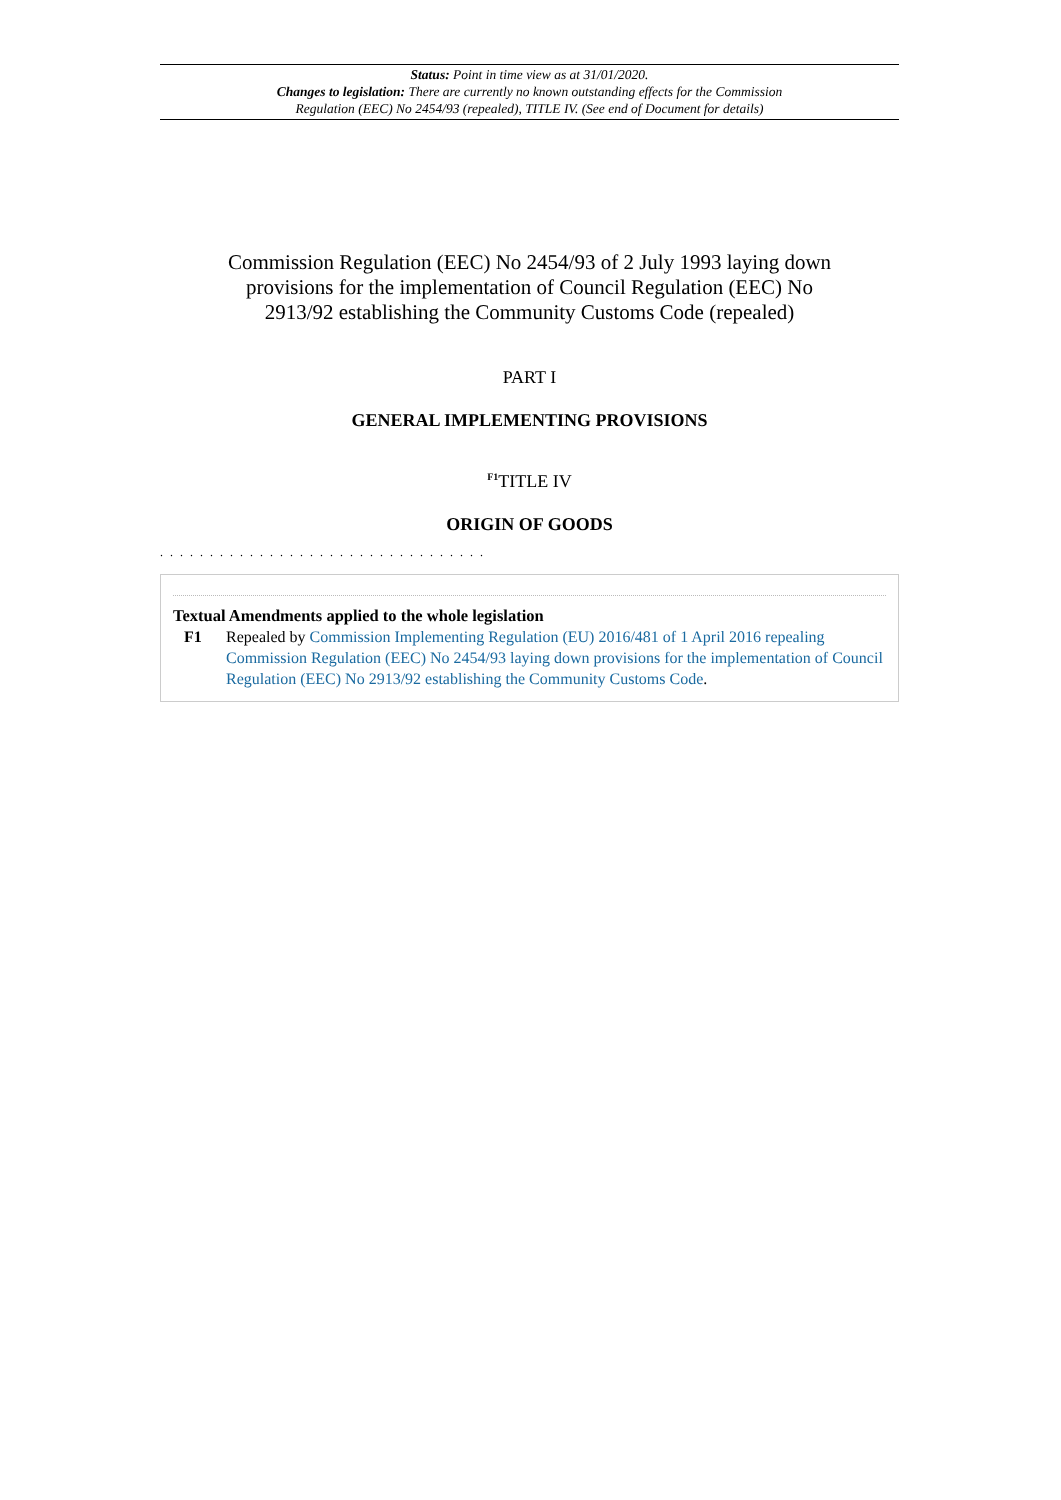Status: Point in time view as at 31/01/2020.
Changes to legislation: There are currently no known outstanding effects for the Commission
Regulation (EEC) No 2454/93 (repealed), TITLE IV. (See end of Document for details)
Commission Regulation (EEC) No 2454/93 of 2 July 1993 laying down provisions for the implementation of Council Regulation (EEC) No 2913/92 establishing the Community Customs Code (repealed)
PART I
GENERAL IMPLEMENTING PROVISIONS
<sup>F1</sup>TITLE IV
ORIGIN OF GOODS
. . . . . . . . . . . . . . . . . . . . . . . . . . . . . . . . .
Textual Amendments applied to the whole legislation
F1 Repealed by Commission Implementing Regulation (EU) 2016/481 of 1 April 2016 repealing Commission Regulation (EEC) No 2454/93 laying down provisions for the implementation of Council Regulation (EEC) No 2913/92 establishing the Community Customs Code.